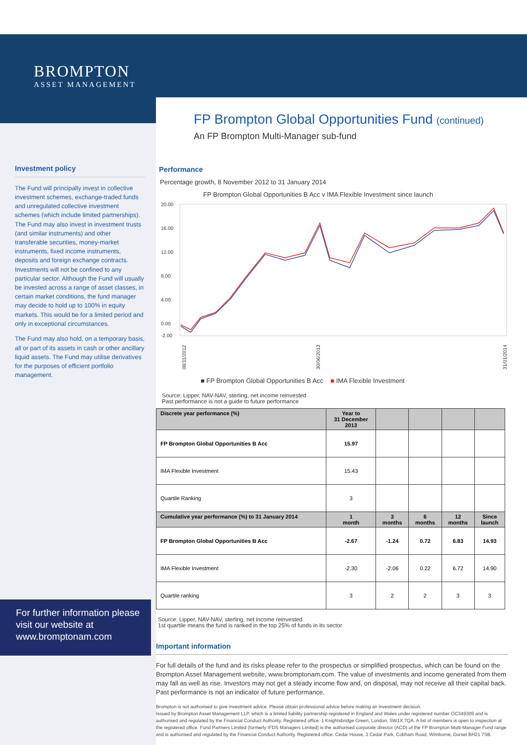BROMPTON
ASSET MANAGEMENT
Investment policy
The Fund will principally invest in collective investment schemes, exchange-traded funds and unregulated collective investment schemes (which include limited partnerships). The Fund may also invest in investment trusts (and similar instruments) and other transferable securities, money-market instruments, fixed income instruments, deposits and foreign exchange contracts. Investments will not be confined to any particular sector. Although the Fund will usually be invested across a range of asset classes, in certain market conditions, the fund manager may decide to hold up to 100% in equity markets. This would be for a limited period and only in exceptional circumstances.
The Fund may also hold, on a temporary basis, all or part of its assets in cash or other ancillary liquid assets. The Fund may utilise derivatives for the purposes of efficient portfolio management.
For further information please visit our website at www.bromptonam.com
FP Brompton Global Opportunities Fund (continued)
An FP Brompton Multi-Manager sub-fund
Performance
Percentage growth, 8 November 2012 to 31 January 2014
FP Brompton Global Opportunities B Acc v IMA Flexible Investment since launch
20.00
16.00
12.00
8.00
4.00
0.00
-2.00
08/11/2012
30/06/2013
31/01/2014
■ FP Brompton Global Opportunities B Acc ■ IMA Flexible Investment
Source: Lipper, NAV-NAV, sterling, net income reinvested
Past performance is not a guide to future performance
| Discrete year performance (%) | Year to 31 December 2013 | | | | |
| --- | --- | --- | --- | --- | --- |
| FP Brompton Global Opportunities B Acc | 15.97 | | | | |
| IMA Flexible Investment | 15.43 | | | | |
| Quartile Ranking | 3 | | | | |
| Cumulative year performance (%) to 31 January 2014 | 1 month | 3 months | 6 months | 12 months | Since launch |
| FP Brompton Global Opportunities B Acc | -2.67 | -1.24 | 0.72 | 6.83 | 14.93 |
| IMA Flexible Investment | -2.30 | -2.06 | 0.22 | 6.72 | 14.90 |
| Quartile ranking | 3 | 2 | 2 | 3 | 3 |
Source: Lipper, NAV-NAV, sterling, net income reinvested
1st quartile means the fund is ranked in the top 25% of funds in its sector
Important information
For full details of the fund and its risks please refer to the prospectus or simplified prospectus, which can be found on the Brompton Asset Management website, www.bromptonam.com. The value of investments and income generated from them may fall as well as rise. Investors may not get a steady income flow and, on disposal, may not receive all their capital back. Past performance is not an indicator of future performance.
Brompton is not authorised to give investment advice. Please obtain professional advice before making an investment decision.
Issued by Brompton Asset Management LLP, which is a limited liability partnership registered in England and Wales under registered number OC349309 and is authorised and regulated by the Financial Conduct Authority. Registered office: 1 Knightsbridge Green, London, SW1X 7QA. A list of members is open to inspection at the registered office. Fund Partners Limited (formerly IFDS Managers Limited) is the authorised corporate director (ACD) of the FP Brompton Multi-Manager Fund range and is authorised and regulated by the Financial Conduct Authority. Registered office: Cedar House, 3 Cedar Park, Cobham Road, Wimborne, Dorset BH21 7SB.